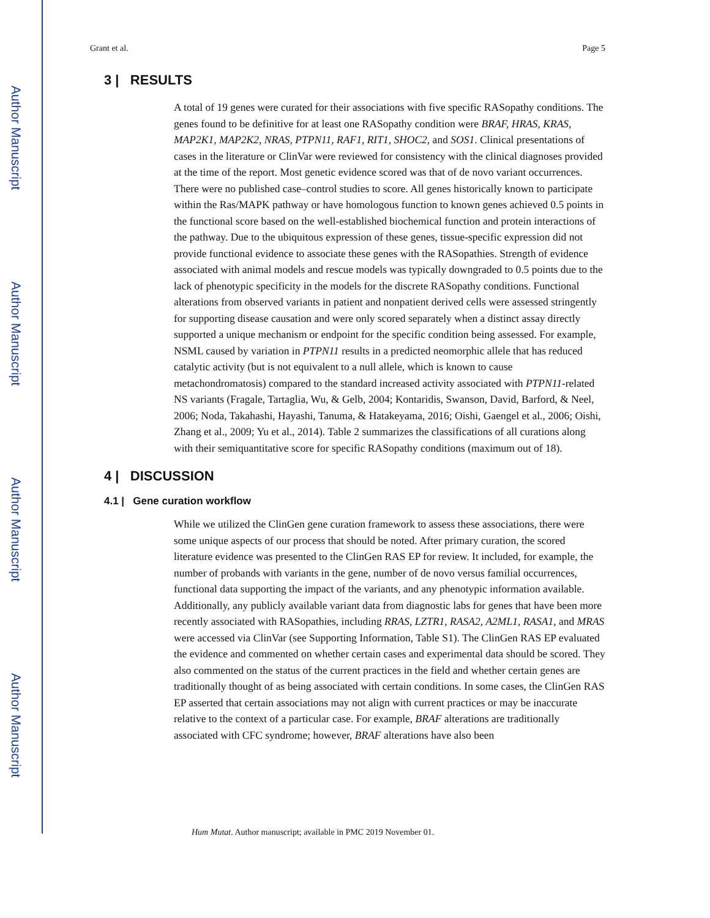Author Manuscript
Author Manuscript
Author Manuscript
Author Manuscript
Grant et al. Page 5
3 | RESULTS
A total of 19 genes were curated for their associations with five specific RASopathy conditions. The genes found to be definitive for at least one RASopathy condition were BRAF, HRAS, KRAS, MAP2K1, MAP2K2, NRAS, PTPN11, RAF1, RIT1, SHOC2, and SOS1. Clinical presentations of cases in the literature or ClinVar were reviewed for consistency with the clinical diagnoses provided at the time of the report. Most genetic evidence scored was that of de novo variant occurrences. There were no published case–control studies to score. All genes historically known to participate within the Ras/MAPK pathway or have homologous function to known genes achieved 0.5 points in the functional score based on the well-established biochemical function and protein interactions of the pathway. Due to the ubiquitous expression of these genes, tissue-specific expression did not provide functional evidence to associate these genes with the RASopathies. Strength of evidence associated with animal models and rescue models was typically downgraded to 0.5 points due to the lack of phenotypic specificity in the models for the discrete RASopathy conditions. Functional alterations from observed variants in patient and nonpatient derived cells were assessed stringently for supporting disease causation and were only scored separately when a distinct assay directly supported a unique mechanism or endpoint for the specific condition being assessed. For example, NSML caused by variation in PTPN11 results in a predicted neomorphic allele that has reduced catalytic activity (but is not equivalent to a null allele, which is known to cause metachondromatosis) compared to the standard increased activity associated with PTPN11-related NS variants (Fragale, Tartaglia, Wu, & Gelb, 2004; Kontaridis, Swanson, David, Barford, & Neel, 2006; Noda, Takahashi, Hayashi, Tanuma, & Hatakeyama, 2016; Oishi, Gaengel et al., 2006; Oishi, Zhang et al., 2009; Yu et al., 2014). Table 2 summarizes the classifications of all curations along with their semiquantitative score for specific RASopathy conditions (maximum out of 18).
4 | DISCUSSION
4.1 | Gene curation workflow
While we utilized the ClinGen gene curation framework to assess these associations, there were some unique aspects of our process that should be noted. After primary curation, the scored literature evidence was presented to the ClinGen RAS EP for review. It included, for example, the number of probands with variants in the gene, number of de novo versus familial occurrences, functional data supporting the impact of the variants, and any phenotypic information available. Additionally, any publicly available variant data from diagnostic labs for genes that have been more recently associated with RASopathies, including RRAS, LZTR1, RASA2, A2ML1, RASA1, and MRAS were accessed via ClinVar (see Supporting Information, Table S1). The ClinGen RAS EP evaluated the evidence and commented on whether certain cases and experimental data should be scored. They also commented on the status of the current practices in the field and whether certain genes are traditionally thought of as being associated with certain conditions. In some cases, the ClinGen RAS EP asserted that certain associations may not align with current practices or may be inaccurate relative to the context of a particular case. For example, BRAF alterations are traditionally associated with CFC syndrome; however, BRAF alterations have also been
Hum Mutat. Author manuscript; available in PMC 2019 November 01.